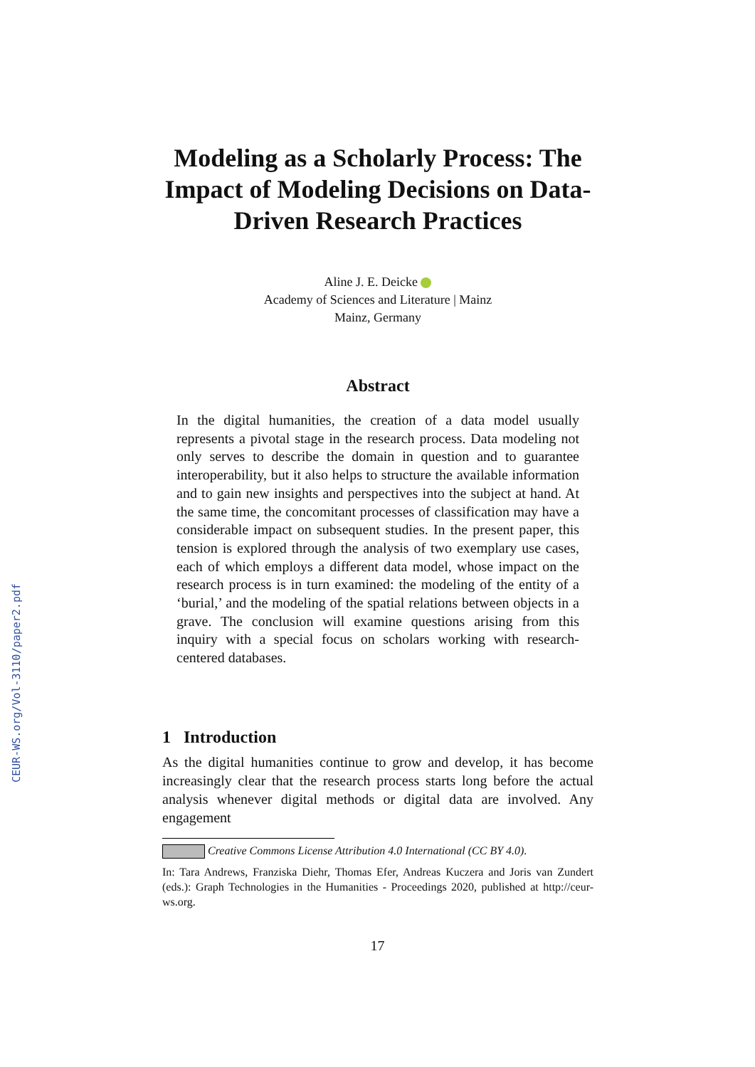CEUR-WS.org/Vol-3110/paper2.pdf
Modeling as a Scholarly Process: The Impact of Modeling Decisions on Data-Driven Research Practices
Aline J. E. Deicke
Academy of Sciences and Literature | Mainz
Mainz, Germany
Abstract
In the digital humanities, the creation of a data model usually represents a pivotal stage in the research process. Data modeling not only serves to describe the domain in question and to guarantee interoperability, but it also helps to structure the available information and to gain new insights and perspectives into the subject at hand. At the same time, the concomitant processes of classification may have a considerable impact on subsequent studies. In the present paper, this tension is explored through the analysis of two exemplary use cases, each of which employs a different data model, whose impact on the research process is in turn examined: the modeling of the entity of a ‘burial,’ and the modeling of the spatial relations between objects in a grave. The conclusion will examine questions arising from this inquiry with a special focus on scholars working with research-centered databases.
1 Introduction
As the digital humanities continue to grow and develop, it has become increasingly clear that the research process starts long before the actual analysis whenever digital methods or digital data are involved. Any engagement
Creative Commons License Attribution 4.0 International (CC BY 4.0).
In: Tara Andrews, Franziska Diehr, Thomas Efer, Andreas Kuczera and Joris van Zundert (eds.): Graph Technologies in the Humanities - Proceedings 2020, published at http://ceur-ws.org.
17